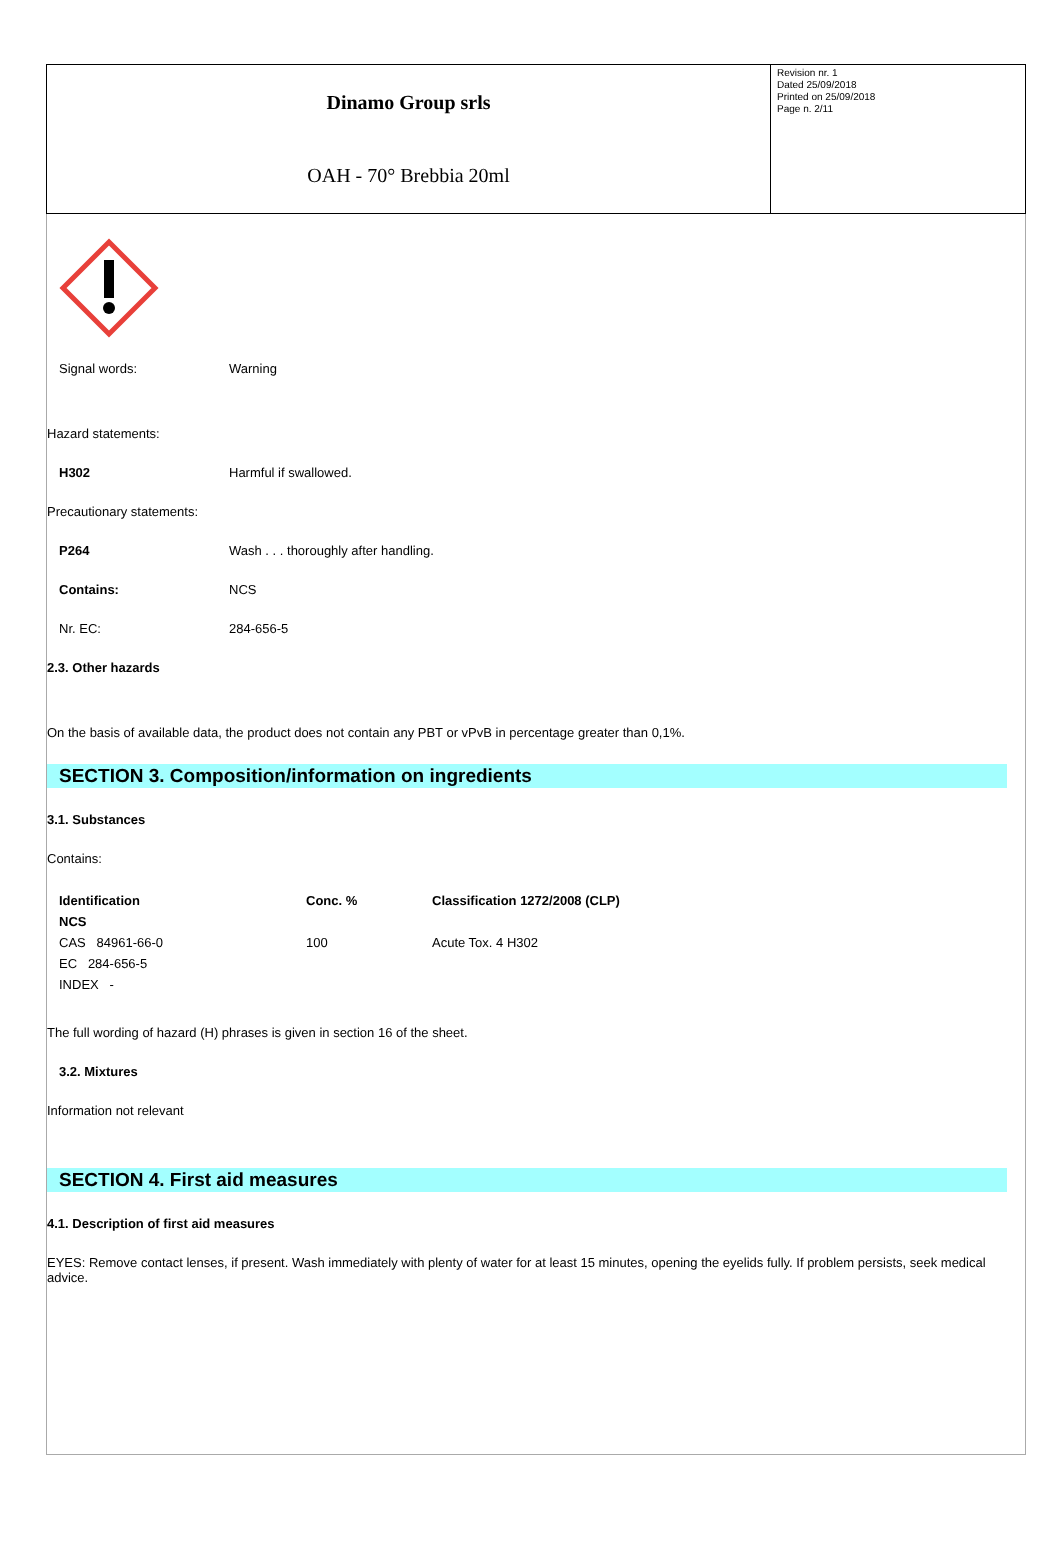Dinamo Group srls
OAH - 70° Brebbia 20ml
Revision nr. 1
Dated 25/09/2018
Printed on 25/09/2018
Page n. 2/11
Signal words: Warning
Hazard statements:
H302 Harmful if swallowed.
Precautionary statements:
P264 Wash . . . thoroughly after handling.
Contains: NCS
Nr. EC: 284-656-5
2.3. Other hazards
On the basis of available data, the product does not contain any PBT or vPvB in percentage greater than 0,1%.
SECTION 3. Composition/information on ingredients
3.1. Substances
Contains:
| Identification | Conc. % | Classification 1272/2008 (CLP) |
| --- | --- | --- |
| NCS | | |
| CAS 84961-66-0 | 100 | Acute Tox. 4 H302 |
| EC 284-656-5 | | |
| INDEX - | | |
The full wording of hazard (H) phrases is given in section 16 of the sheet.
3.2. Mixtures
Information not relevant
SECTION 4. First aid measures
4.1. Description of first aid measures
EYES: Remove contact lenses, if present. Wash immediately with plenty of water for at least 15 minutes, opening the eyelids fully. If problem persists, seek medical advice.